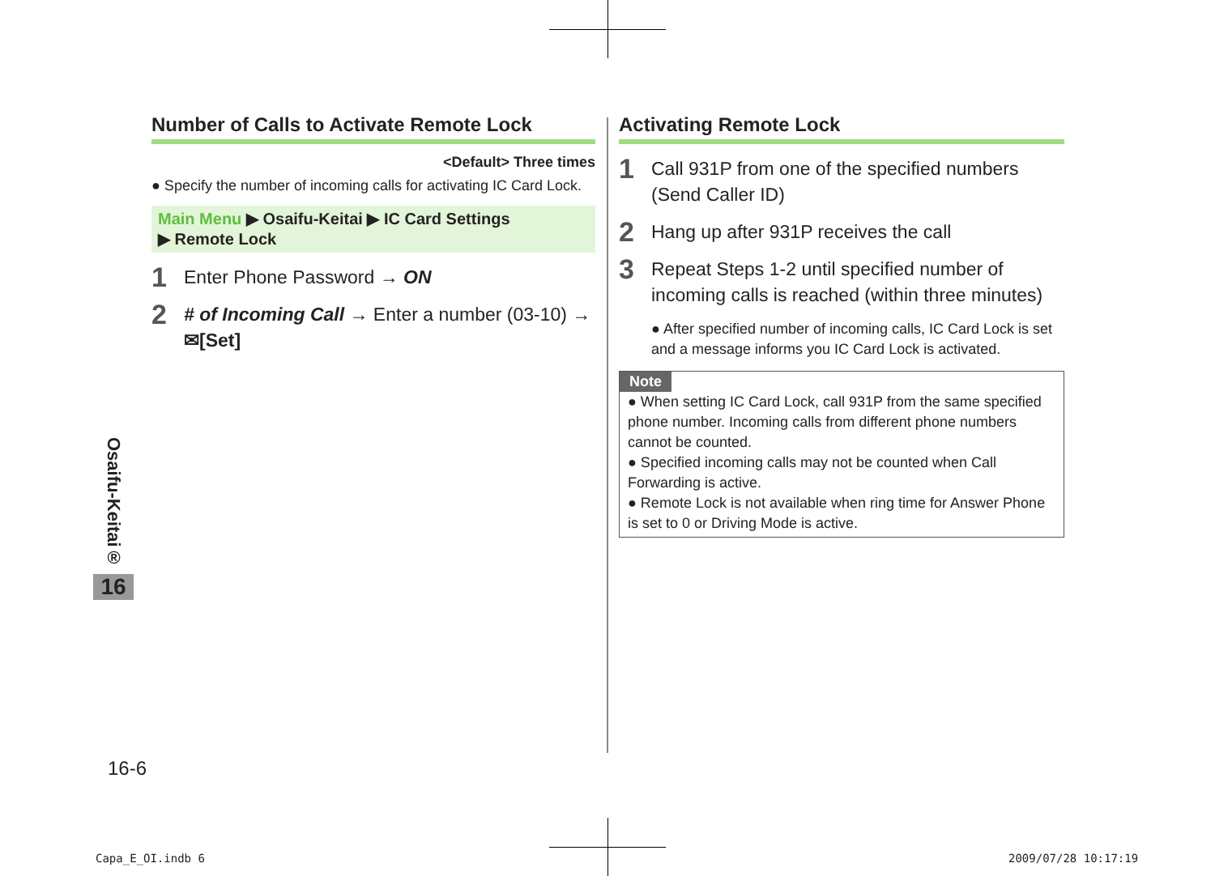Number of Calls to Activate Remote Lock
<Default> Three times
● Specify the number of incoming calls for activating IC Card Lock.
Main Menu ▶ Osaifu-Keitai ▶ IC Card Settings
▶ Remote Lock
1 Enter Phone Password → ON
2 # of Incoming Call → Enter a number (03-10) → ✉[Set]
Activating Remote Lock
1 Call 931P from one of the specified numbers
(Send Caller ID)
2 Hang up after 931P receives the call
3 Repeat Steps 1-2 until specified number of incoming calls is reached (within three minutes)
● After specified number of incoming calls, IC Card Lock is set and a message informs you IC Card Lock is activated.
Note
● When setting IC Card Lock, call 931P from the same specified phone number. Incoming calls from different phone numbers cannot be counted.
● Specified incoming calls may not be counted when Call Forwarding is active.
● Remote Lock is not available when ring time for Answer Phone is set to 0 or Driving Mode is active.
Osaifu-Keitai®
16
16-6
Capa_E_OI.indb 6 2009/07/28 10:17:19